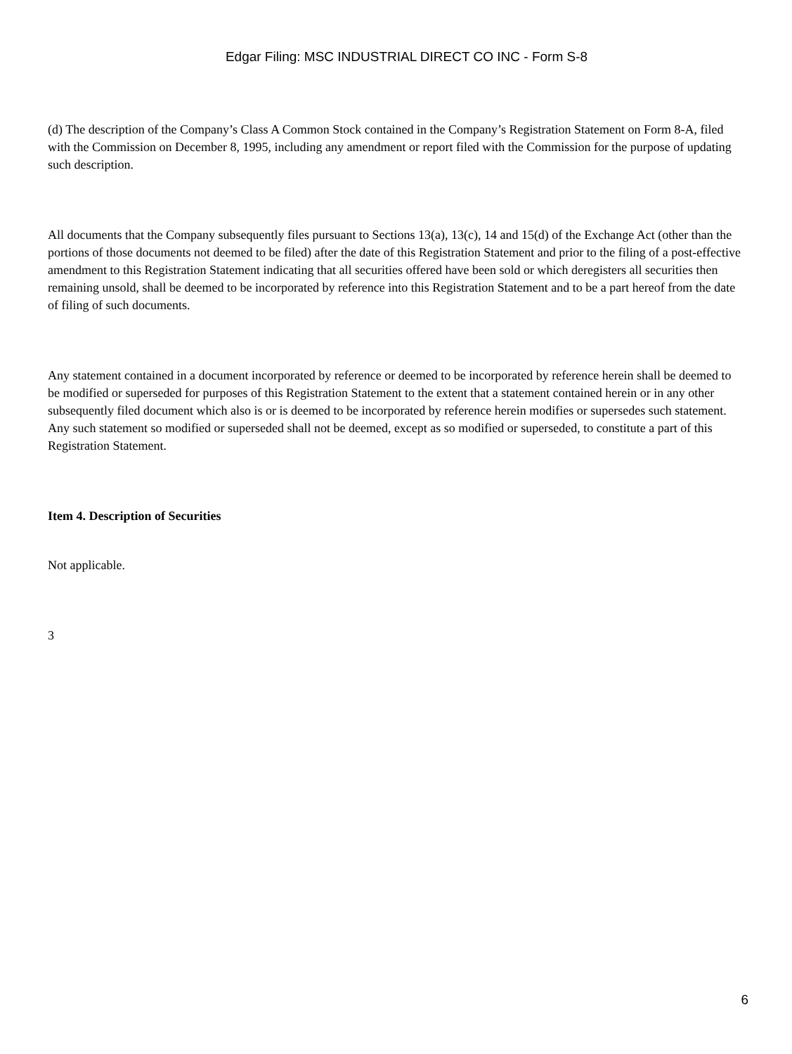Edgar Filing: MSC INDUSTRIAL DIRECT CO INC - Form S-8
(d) The description of the Company’s Class A Common Stock contained in the Company’s Registration Statement on Form 8-A, filed with the Commission on December 8, 1995, including any amendment or report filed with the Commission for the purpose of updating such description.
All documents that the Company subsequently files pursuant to Sections 13(a), 13(c), 14 and 15(d) of the Exchange Act (other than the portions of those documents not deemed to be filed) after the date of this Registration Statement and prior to the filing of a post-effective amendment to this Registration Statement indicating that all securities offered have been sold or which deregisters all securities then remaining unsold, shall be deemed to be incorporated by reference into this Registration Statement and to be a part hereof from the date of filing of such documents.
Any statement contained in a document incorporated by reference or deemed to be incorporated by reference herein shall be deemed to be modified or superseded for purposes of this Registration Statement to the extent that a statement contained herein or in any other subsequently filed document which also is or is deemed to be incorporated by reference herein modifies or supersedes such statement. Any such statement so modified or superseded shall not be deemed, except as so modified or superseded, to constitute a part of this Registration Statement.
Item 4. Description of Securities
Not applicable.
3
6